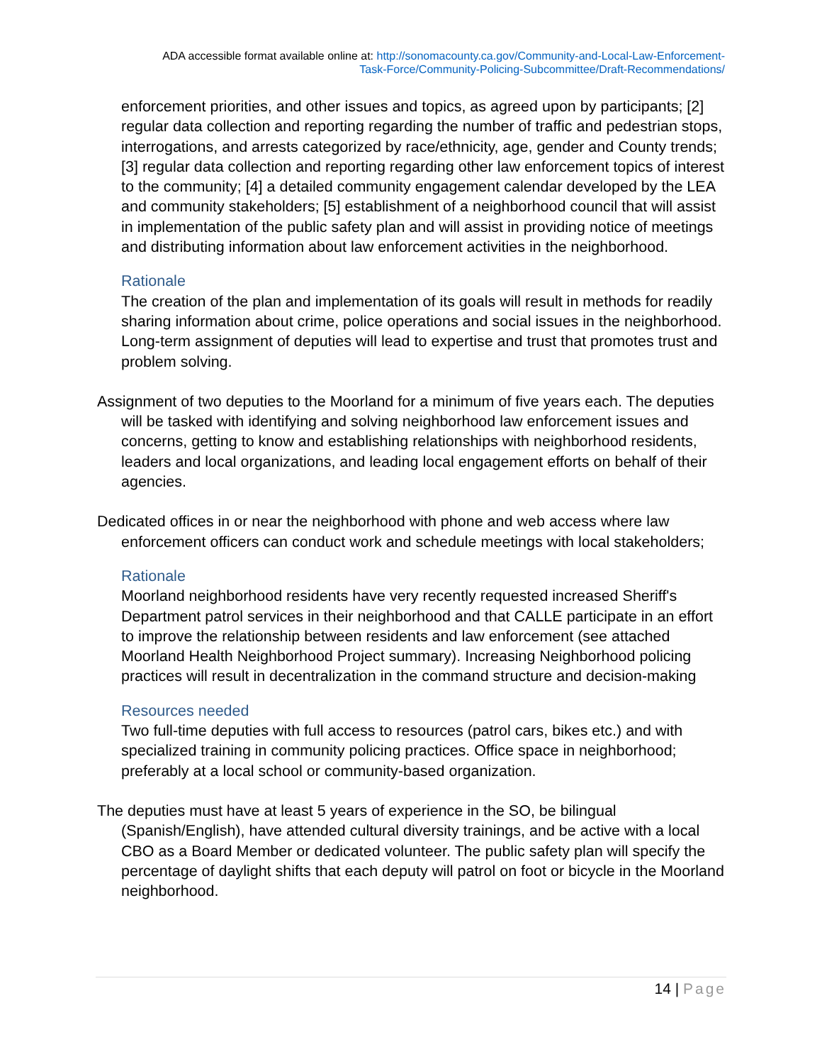ADA accessible format available online at: http://sonomacounty.ca.gov/Community-and-Local-Law-Enforcement-
Task-Force/Community-Policing-Subcommittee/Draft-Recommendations/
enforcement priorities, and other issues and topics, as agreed upon by participants; [2] regular data collection and reporting regarding the number of traffic and pedestrian stops, interrogations, and arrests categorized by race/ethnicity, age, gender and County trends; [3] regular data collection and reporting regarding other law enforcement topics of interest to the community; [4] a detailed community engagement calendar developed by the LEA and community stakeholders; [5] establishment of a neighborhood council that will assist in implementation of the public safety plan and will assist in providing notice of meetings and distributing information about law enforcement activities in the neighborhood.
Rationale
The creation of the plan and implementation of its goals will result in methods for readily sharing information about crime, police operations and social issues in the neighborhood. Long-term assignment of deputies will lead to expertise and trust that promotes trust and problem solving.
Assignment of two deputies to the Moorland for a minimum of five years each. The deputies will be tasked with identifying and solving neighborhood law enforcement issues and concerns, getting to know and establishing relationships with neighborhood residents, leaders and local organizations, and leading local engagement efforts on behalf of their agencies.
Dedicated offices in or near the neighborhood with phone and web access where law enforcement officers can conduct work and schedule meetings with local stakeholders;
Rationale
Moorland neighborhood residents have very recently requested increased Sheriff's Department patrol services in their neighborhood and that CALLE participate in an effort to improve the relationship between residents and law enforcement (see attached Moorland Health Neighborhood Project summary). Increasing Neighborhood policing practices will result in decentralization in the command structure and decision-making
Resources needed
Two full-time deputies with full access to resources (patrol cars, bikes etc.) and with specialized training in community policing practices. Office space in neighborhood; preferably at a local school or community-based organization.
The deputies must have at least 5 years of experience in the SO, be bilingual (Spanish/English), have attended cultural diversity trainings, and be active with a local CBO as a Board Member or dedicated volunteer. The public safety plan will specify the percentage of daylight shifts that each deputy will patrol on foot or bicycle in the Moorland neighborhood.
14 | Page